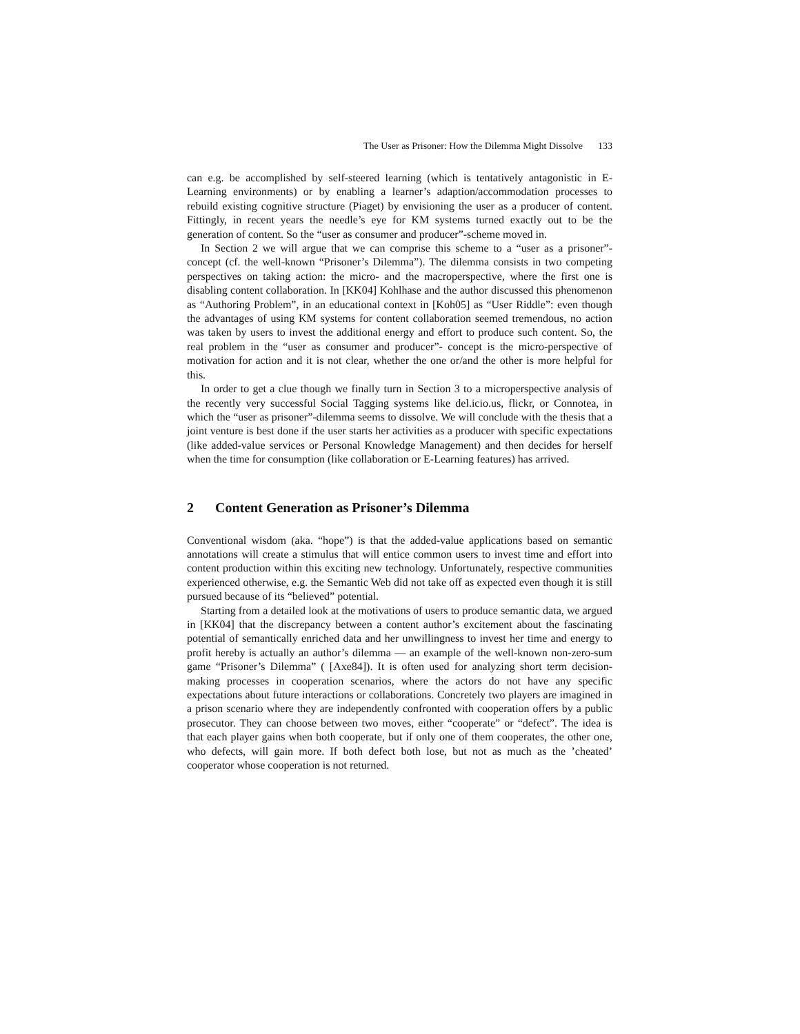The User as Prisoner: How the Dilemma Might Dissolve 133
can e.g. be accomplished by self-steered learning (which is tentatively antagonistic in E-Learning environments) or by enabling a learner’s adaption/accommodation processes to rebuild existing cognitive structure (Piaget) by envisioning the user as a producer of content. Fittingly, in recent years the needle’s eye for KM systems turned exactly out to be the generation of content. So the “user as consumer and producer”-scheme moved in.
In Section 2 we will argue that we can comprise this scheme to a “user as a prisoner”-concept (cf. the well-known “Prisoner’s Dilemma”). The dilemma consists in two competing perspectives on taking action: the micro- and the macroperspective, where the first one is disabling content collaboration. In [KK04] Kohlhase and the author discussed this phenomenon as “Authoring Problem”, in an educational context in [Koh05] as “User Riddle”: even though the advantages of using KM systems for content collaboration seemed tremendous, no action was taken by users to invest the additional energy and effort to produce such content. So, the real problem in the “user as consumer and producer”- concept is the micro-perspective of motivation for action and it is not clear, whether the one or/and the other is more helpful for this.
In order to get a clue though we finally turn in Section 3 to a microperspective analysis of the recently very successful Social Tagging systems like del.icio.us, flickr, or Connotea, in which the “user as prisoner”-dilemma seems to dissolve. We will conclude with the thesis that a joint venture is best done if the user starts her activities as a producer with specific expectations (like added-value services or Personal Knowledge Management) and then decides for herself when the time for consumption (like collaboration or E-Learning features) has arrived.
2 Content Generation as Prisoner’s Dilemma
Conventional wisdom (aka. “hope”) is that the added-value applications based on semantic annotations will create a stimulus that will entice common users to invest time and effort into content production within this exciting new technology. Unfortunately, respective communities experienced otherwise, e.g. the Semantic Web did not take off as expected even though it is still pursued because of its “believed” potential.
Starting from a detailed look at the motivations of users to produce semantic data, we argued in [KK04] that the discrepancy between a content author’s excitement about the fascinating potential of semantically enriched data and her unwillingness to invest her time and energy to profit hereby is actually an author’s dilemma — an example of the well-known non-zero-sum game “Prisoner’s Dilemma” ( [Axe84]). It is often used for analyzing short term decision-making processes in cooperation scenarios, where the actors do not have any specific expectations about future interactions or collaborations. Concretely two players are imagined in a prison scenario where they are independently confronted with cooperation offers by a public prosecutor. They can choose between two moves, either “cooperate” or “defect”. The idea is that each player gains when both cooperate, but if only one of them cooperates, the other one, who defects, will gain more. If both defect both lose, but not as much as the ’cheated’ cooperator whose cooperation is not returned.